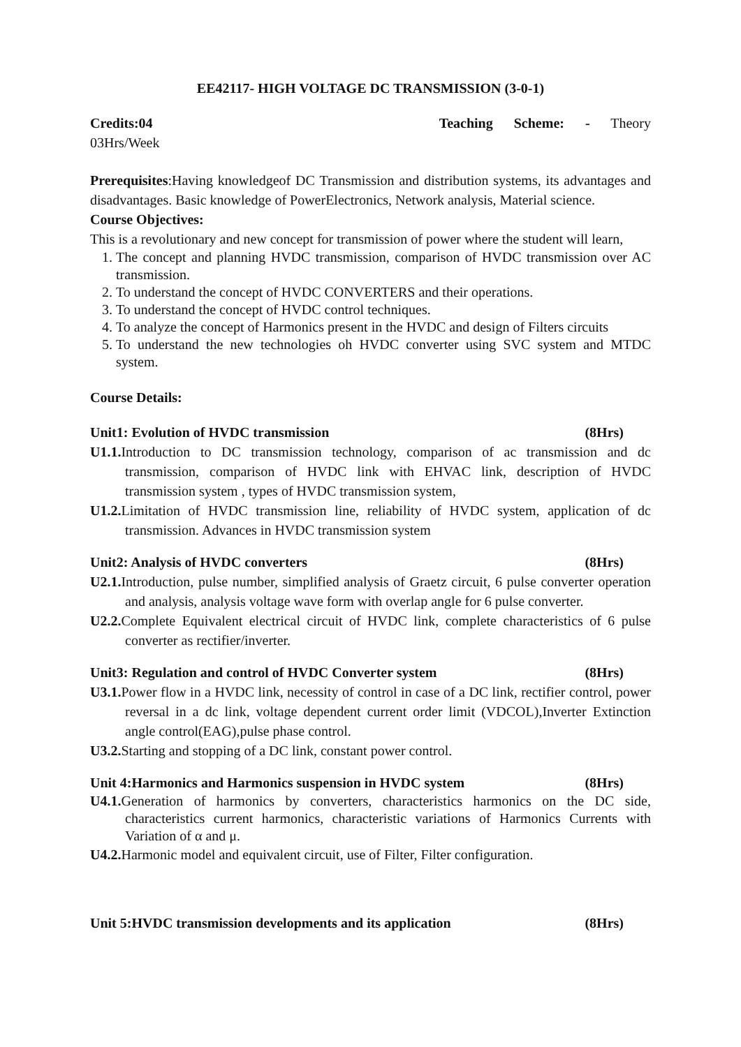EE42117- HIGH VOLTAGE DC TRANSMISSION (3-0-1)
Credits:04 Teaching Scheme: - Theory
03Hrs/Week
Prerequisites:Having knowledgeof DC Transmission and distribution systems, its advantages and disadvantages. Basic knowledge of PowerElectronics, Network analysis, Material science.
Course Objectives:
This is a revolutionary and new concept for transmission of power where the student will learn,
1. The concept and planning HVDC transmission, comparison of HVDC transmission over AC transmission.
2. To understand the concept of HVDC CONVERTERS and their operations.
3. To understand the concept of HVDC control techniques.
4. To analyze the concept of Harmonics present in the HVDC and design of Filters circuits
5. To understand the new technologies oh HVDC converter using SVC system and MTDC system.
Course Details:
Unit1: Evolution of HVDC transmission (8Hrs)
U1.1. Introduction to DC transmission technology, comparison of ac transmission and dc transmission, comparison of HVDC link with EHVAC link, description of HVDC transmission system , types of HVDC transmission system,
U1.2. Limitation of HVDC transmission line, reliability of HVDC system, application of dc transmission. Advances in HVDC transmission system
Unit2: Analysis of HVDC converters (8Hrs)
U2.1. Introduction, pulse number, simplified analysis of Graetz circuit, 6 pulse converter operation and analysis, analysis voltage wave form with overlap angle for 6 pulse converter.
U2.2. Complete Equivalent electrical circuit of HVDC link, complete characteristics of 6 pulse converter as rectifier/inverter.
Unit3: Regulation and control of HVDC Converter system (8Hrs)
U3.1. Power flow in a HVDC link, necessity of control in case of a DC link, rectifier control, power reversal in a dc link, voltage dependent current order limit (VDCOL),Inverter Extinction angle control(EAG),pulse phase control.
U3.2. Starting and stopping of a DC link, constant power control.
Unit 4:Harmonics and Harmonics suspension in HVDC system (8Hrs)
U4.1. Generation of harmonics by converters, characteristics harmonics on the DC side, characteristics current harmonics, characteristic variations of Harmonics Currents with Variation of α and μ.
U4.2. Harmonic model and equivalent circuit, use of Filter, Filter configuration.
Unit 5:HVDC transmission developments and its application (8Hrs)